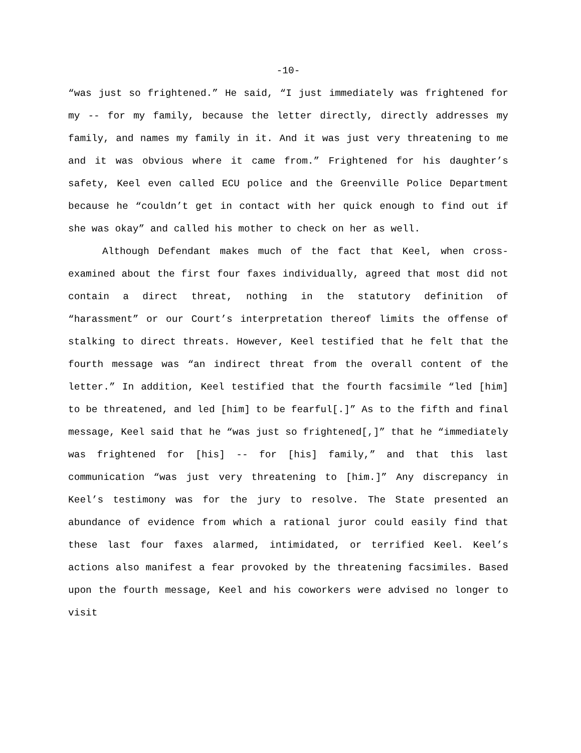-10-
“was just so frightened.” He said, “I just immediately was frightened for my -- for my family, because the letter directly, directly addresses my family, and names my family in it. And it was just very threatening to me and it was obvious where it came from.” Frightened for his daughter’s safety, Keel even called ECU police and the Greenville Police Department because he “couldn’t get in contact with her quick enough to find out if she was okay” and called his mother to check on her as well.
Although Defendant makes much of the fact that Keel, when cross-examined about the first four faxes individually, agreed that most did not contain a direct threat, nothing in the statutory definition of “harassment” or our Court’s interpretation thereof limits the offense of stalking to direct threats. However, Keel testified that he felt that the fourth message was “an indirect threat from the overall content of the letter.” In addition, Keel testified that the fourth facsimile “led [him] to be threatened, and led [him] to be fearful[.]” As to the fifth and final message, Keel said that he “was just so frightened[,]” that he “immediately was frightened for [his] -- for [his] family,” and that this last communication “was just very threatening to [him.]” Any discrepancy in Keel’s testimony was for the jury to resolve. The State presented an abundance of evidence from which a rational juror could easily find that these last four faxes alarmed, intimidated, or terrified Keel. Keel’s actions also manifest a fear provoked by the threatening facsimiles. Based upon the fourth message, Keel and his coworkers were advised no longer to visit